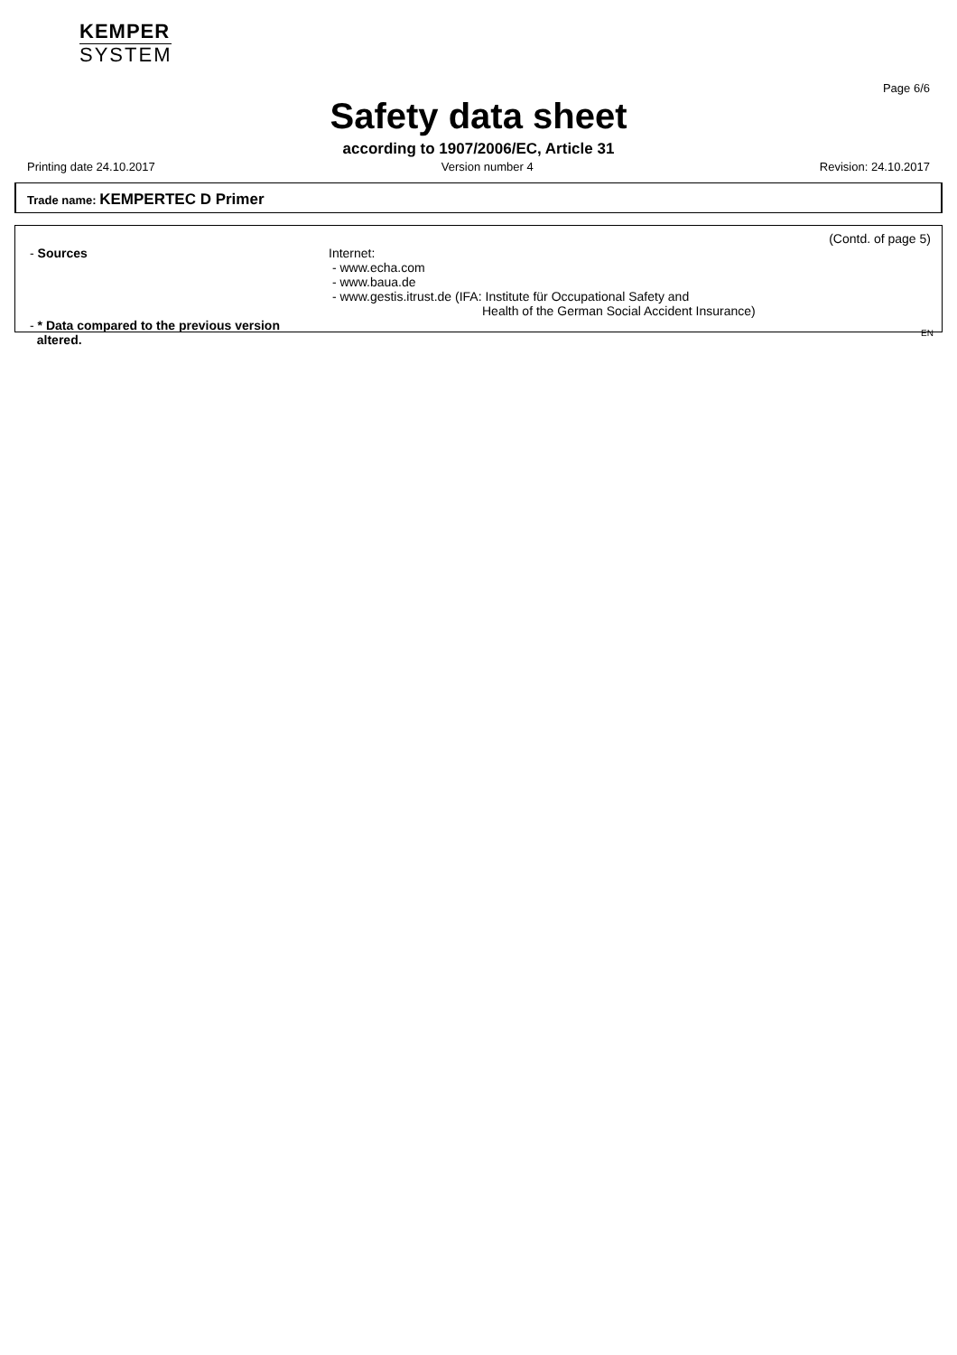KEMPER
SYSTEM
Page 6/6
Safety data sheet
according to 1907/2006/EC, Article 31
Printing date 24.10.2017 Version number 4 Revision: 24.10.2017
Trade name: KEMPERTEC D Primer
(Contd. of page 5)
- Sources Internet:
- www.echa.com
- www.baua.de
- www.gestis.itrust.de (IFA: Institute für Occupational Safety and
Health of the German Social Accident Insurance)
- * Data compared to the previous version
altered.
EN